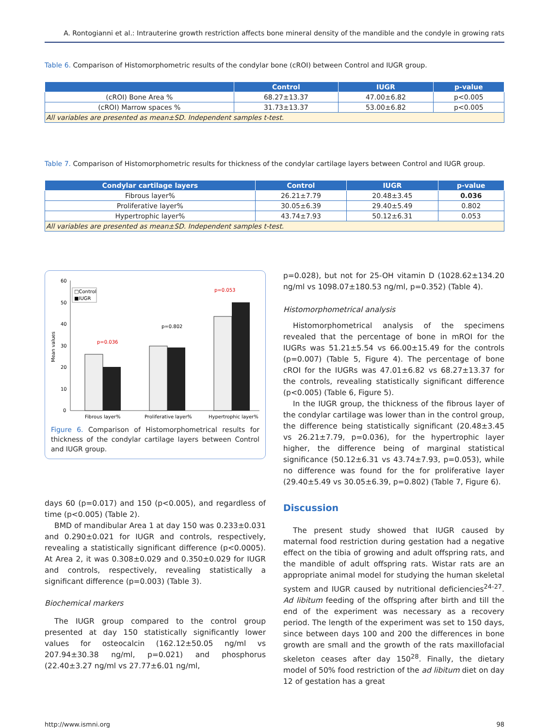A. Rontogianni et al.: Intrauterine growth restriction affects bone mineral density of the mandible and the condyle in growing rats
Table 6. Comparison of Histomorphometric results of the condylar bone (cROI) between Control and IUGR group.
| | Control | IUGR | p-value |
| --- | --- | --- | --- |
| (cROI) Bone Area % | 68.27±13.37 | 47.00±6.82 | p<0.005 |
| (cROI) Marrow spaces % | 31.73±13.37 | 53.00±6.82 | p<0.005 |
| All variables are presented as mean±SD. Independent samples t-test. | | | |
Table 7. Comparison of Histomorphometric results for thickness of the condylar cartilage layers between Control and IUGR group.
| Condylar cartilage layers | Control | IUGR | p-value |
| --- | --- | --- | --- |
| Fibrous layer% | 26.21±7.79 | 20.48±3.45 | 0.036 |
| Proliferative layer% | 30.05±6.39 | 29.40±5.49 | 0.802 |
| Hypertrophic layer% | 43.74±7.93 | 50.12±6.31 | 0.053 |
| All variables are presented as mean±SD. Independent samples t-test. | | | |
Mean values
60
50
40
30
20
10
0
□Control
■IUGR
p=0.036
p=0.802
p=0.053
Fibrous layer%
Proliferative layer%
Hypertrophic layer%
Figure 6. Comparison of Histomorphometrical results for thickness of the condylar cartilage layers between Control and IUGR group.
days 60 (p=0.017) and 150 (p<0.005), and regardless of time (p<0.005) (Table 2).
BMD of mandibular Area 1 at day 150 was 0.233±0.031 and 0.290±0.021 for IUGR and controls, respectively, revealing a statistically significant difference (p<0.0005). At Area 2, it was 0.308±0.029 and 0.350±0.029 for IUGR and controls, respectively, revealing statistically a significant difference (p=0.003) (Table 3).
Biochemical markers
The IUGR group compared to the control group presented at day 150 statistically significantly lower values for osteocalcin (162.12±50.05 ng/ml vs 207.94±30.38 ng/ml, p=0.021) and phosphorus (22.40±3.27 ng/ml vs 27.77±6.01 ng/ml,
p=0.028), but not for 25-OH vitamin D (1028.62±134.20 ng/ml vs 1098.07±180.53 ng/ml, p=0.352) (Table 4).
Histomorphometrical analysis
Histomorphometrical analysis of the specimens revealed that the percentage of bone in mROI for the IUGRs was 51.21±5.54 vs 66.00±15.49 for the controls (p=0.007) (Table 5, Figure 4). The percentage of bone cROI for the IUGRs was 47.01±6.82 vs 68.27±13.37 for the controls, revealing statistically significant difference (p<0.005) (Table 6, Figure 5).
In the IUGR group, the thickness of the fibrous layer of the condylar cartilage was lower than in the control group, the difference being statistically significant (20.48±3.45 vs 26.21±7.79, p=0.036), for the hypertrophic layer higher, the difference being of marginal statistical significance (50.12±6.31 vs 43.74±7.93, p=0.053), while no difference was found for the for proliferative layer (29.40±5.49 vs 30.05±6.39, p=0.802) (Table 7, Figure 6).
Discussion
The present study showed that IUGR caused by maternal food restriction during gestation had a negative effect on the tibia of growing and adult offspring rats, and the mandible of adult offspring rats. Wistar rats are an appropriate animal model for studying the human skeletal system and IUGR caused by nutritional deficiencies<sup>24-27</sup>. Ad libitum feeding of the offspring after birth and till the end of the experiment was necessary as a recovery period. The length of the experiment was set to 150 days, since between days 100 and 200 the differences in bone growth are small and the growth of the rats maxillofacial skeleton ceases after day 150<sup>28</sup>. Finally, the dietary model of 50% food restriction of the ad libitum diet on day 12 of gestation has a great
http://www.ismni.org 98